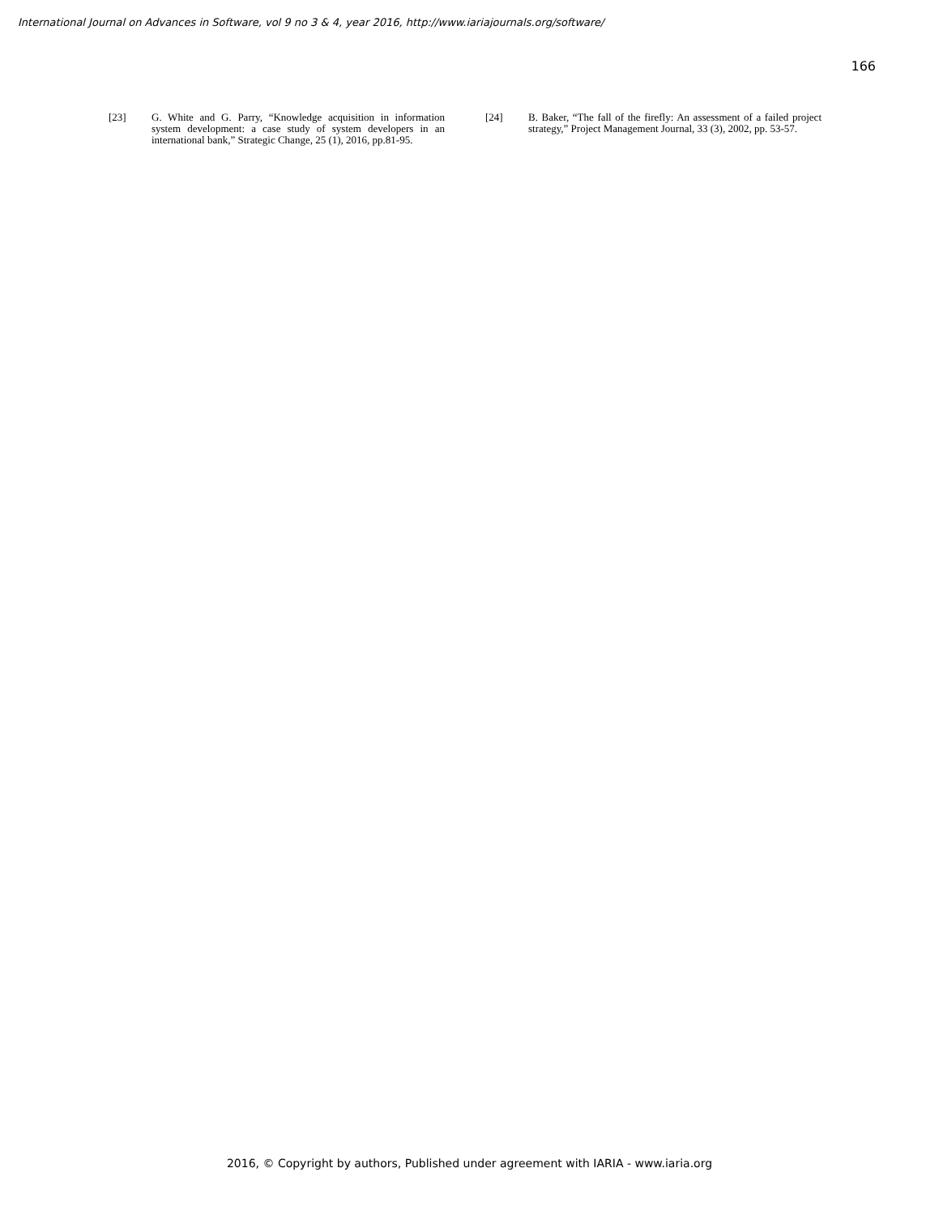International Journal on Advances in Software, vol 9 no 3 & 4, year 2016, http://www.iariajournals.org/software/
166
[23] G. White and G. Parry, “Knowledge acquisition in information system development: a case study of system developers in an international bank,” Strategic Change, 25 (1), 2016, pp.81-95.
[24] B. Baker, “The fall of the firefly: An assessment of a failed project strategy,” Project Management Journal, 33 (3), 2002, pp. 53-57.
2016, © Copyright by authors, Published under agreement with IARIA - www.iaria.org